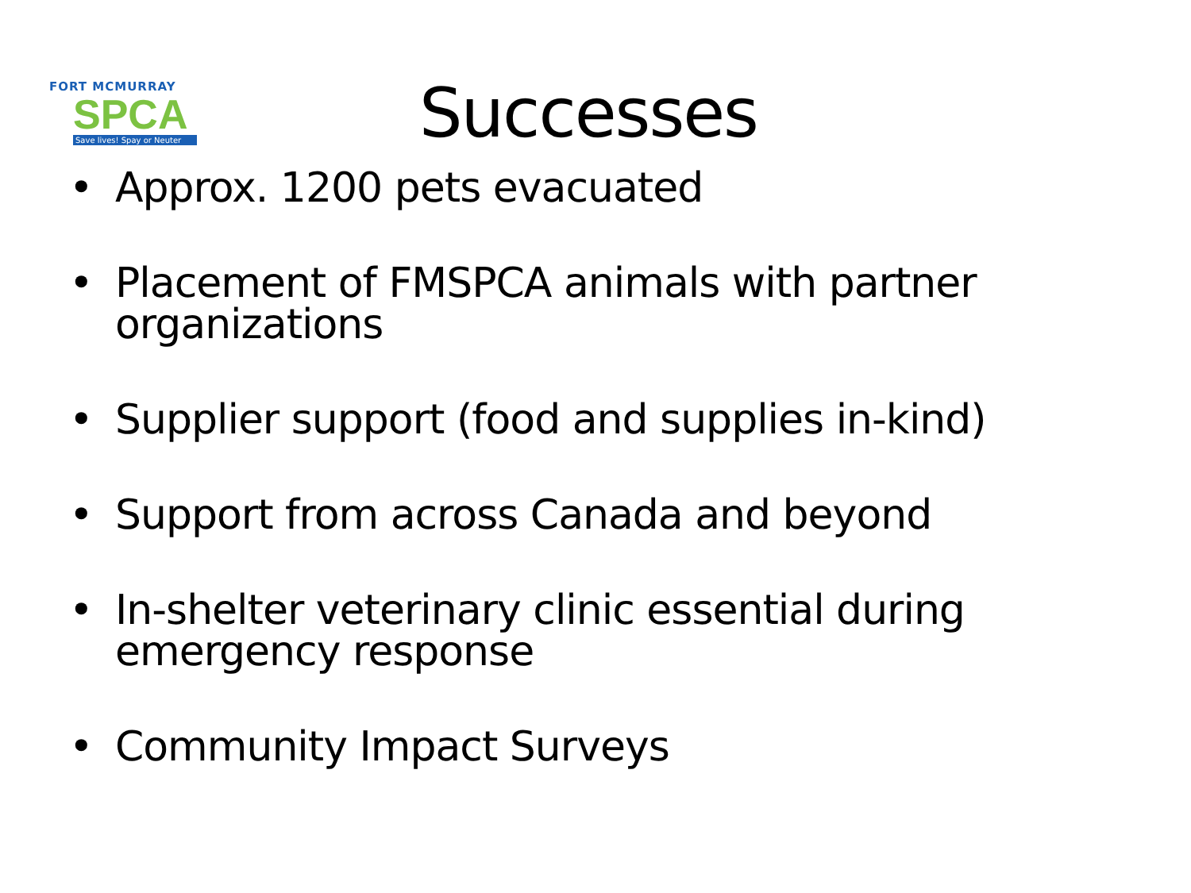FORT MCMURRAY
SPCA
Save lives! Spay or Neuter
Successes
• Approx. 1200 pets evacuated
• Placement of FMSPCA animals with partner organizations
• Supplier support (food and supplies in-kind)
• Support from across Canada and beyond
• In-shelter veterinary clinic essential during emergency response
• Community Impact Surveys